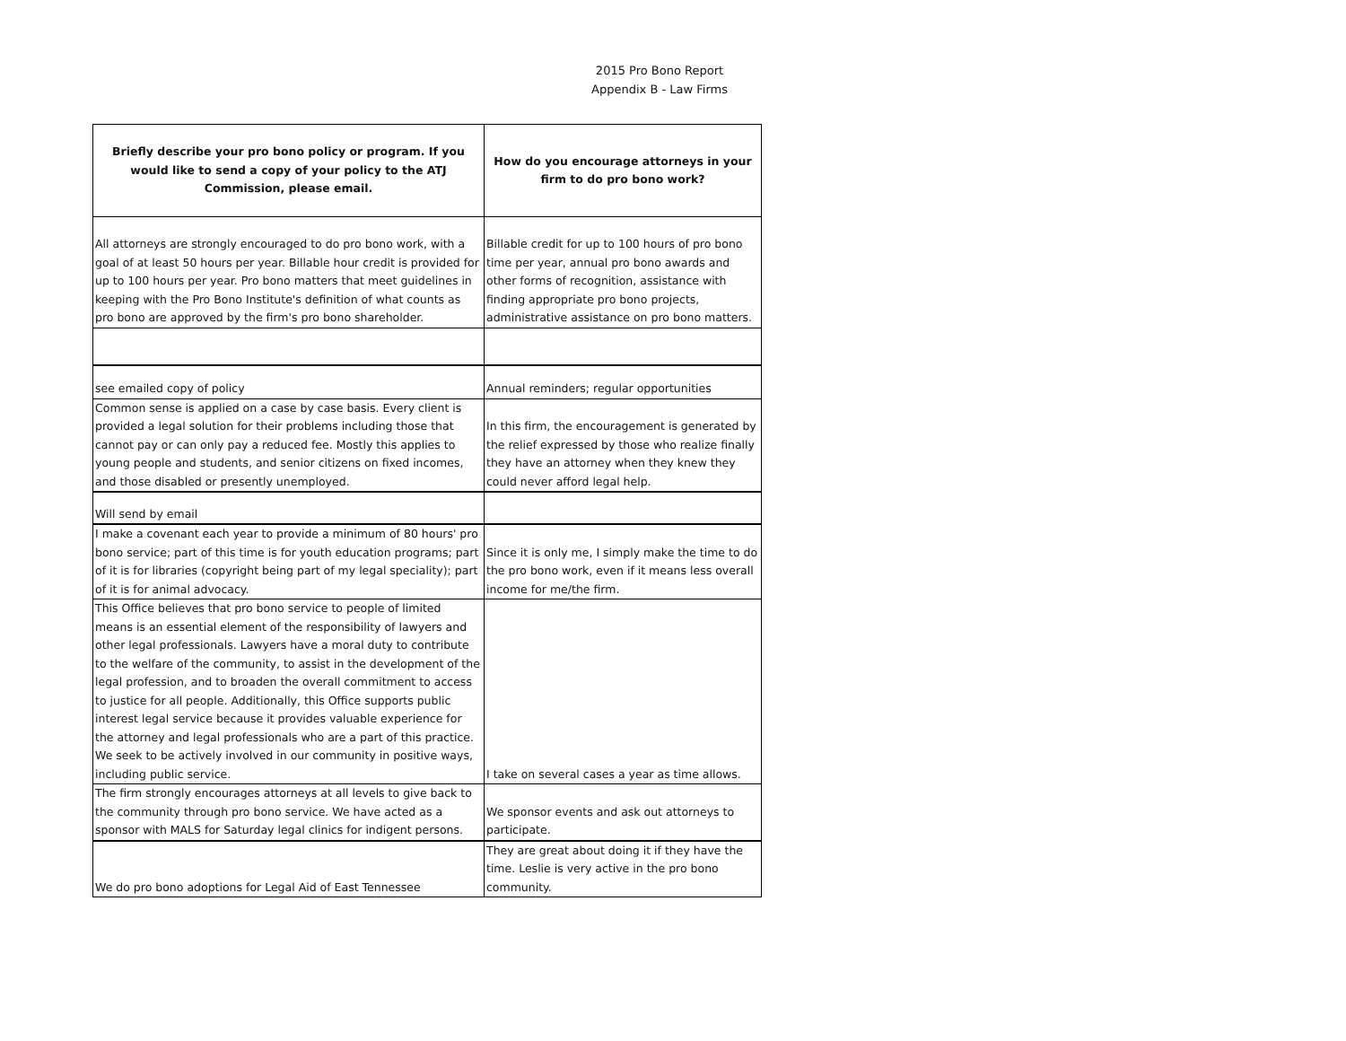2015 Pro Bono Report
Appendix B - Law Firms
| Briefly describe your pro bono policy or program. If you would like to send a copy of your policy to the ATJ Commission, please email. | How do you encourage attorneys in your firm to do pro bono work? |
| --- | --- |
| All attorneys are strongly encouraged to do pro bono work, with a goal of at least 50 hours per year. Billable hour credit is provided for up to 100 hours per year. Pro bono matters that meet guidelines in keeping with the Pro Bono Institute's definition of what counts as pro bono are approved by the firm's pro bono shareholder. | Billable credit for up to 100 hours of pro bono time per year, annual pro bono awards and other forms of recognition, assistance with finding appropriate pro bono projects, administrative assistance on pro bono matters. |
| see emailed copy of policy | Annual reminders; regular opportunities |
| Common sense is applied on a case by case basis. Every client is provided a legal solution for their problems including those that cannot pay or can only pay a reduced fee. Mostly this applies to young people and students, and senior citizens on fixed incomes, and those disabled or presently unemployed. | In this firm, the encouragement is generated by the relief expressed by those who realize finally they have an attorney when they knew they could never afford legal help. |
| Will send by email | |
| I make a covenant each year to provide a minimum of 80 hours' pro bono service; part of this time is for youth education programs; part of it is for libraries (copyright being part of my legal speciality); part of it is for animal advocacy. | Since it is only me, I simply make the time to do the pro bono work, even if it means less overall income for me/the firm. |
| This Office believes that pro bono service to people of limited means is an essential element of the responsibility of lawyers and other legal professionals. Lawyers have a moral duty to contribute to the welfare of the community, to assist in the development of the legal profession, and to broaden the overall commitment to access to justice for all people. Additionally, this Office supports public interest legal service because it provides valuable experience for the attorney and legal professionals who are a part of this practice. We seek to be actively involved in our community in positive ways, including public service. | I take on several cases a year as time allows. |
| The firm strongly encourages attorneys at all levels to give back to the community through pro bono service. We have acted as a sponsor with MALS for Saturday legal clinics for indigent persons. | We sponsor events and ask out attorneys to participate. |
| We do pro bono adoptions for Legal Aid of East Tennessee | They are great about doing it if they have the time. Leslie is very active in the pro bono community. |